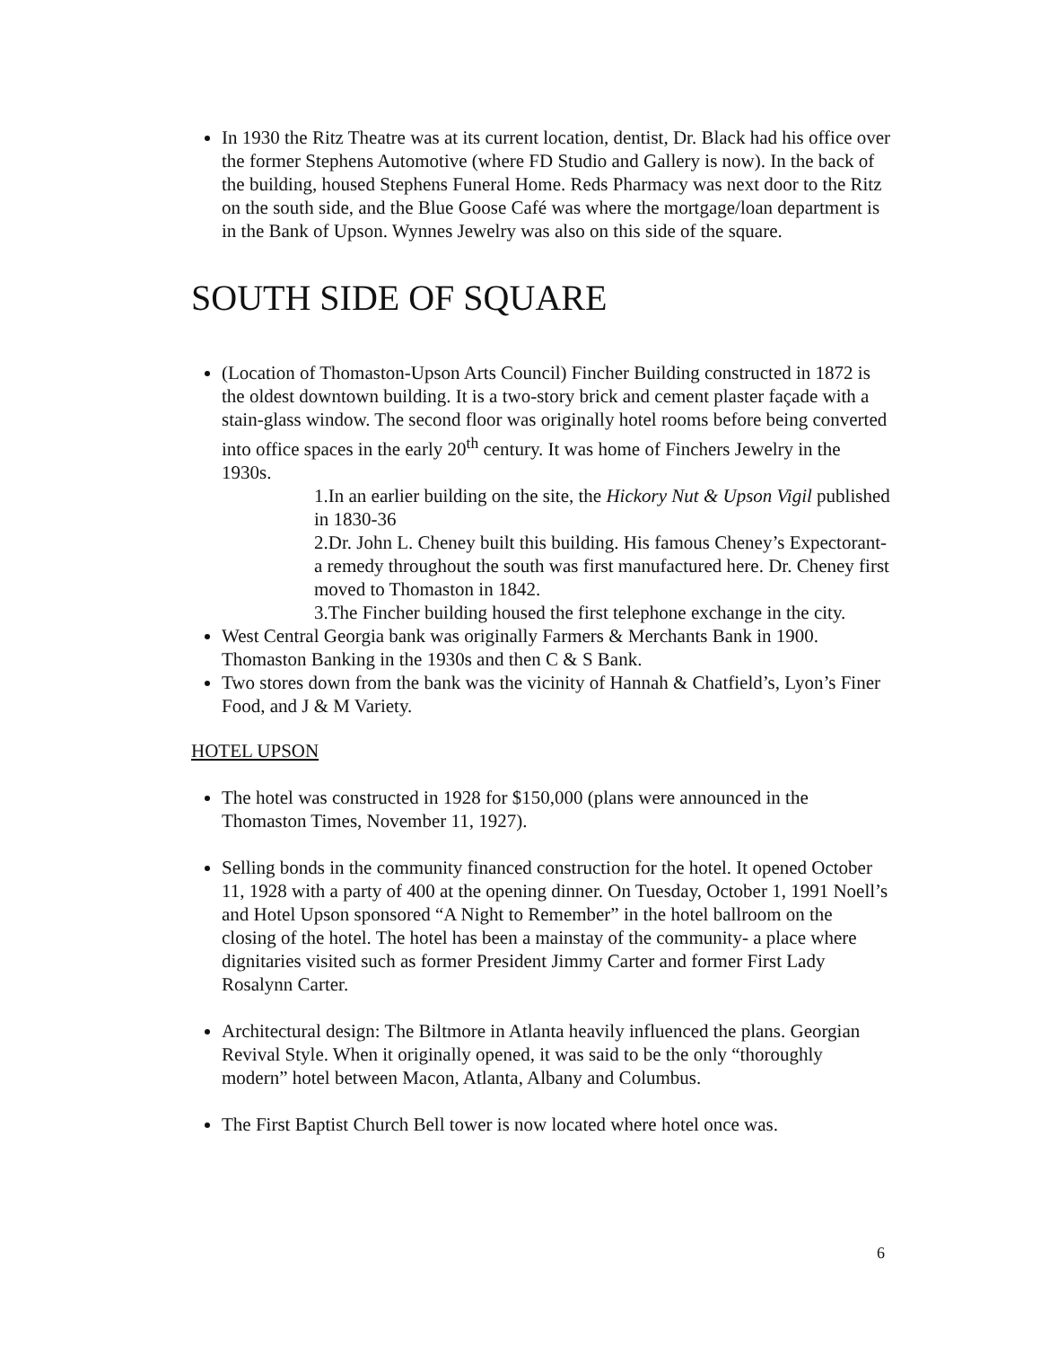In 1930 the Ritz Theatre was at its current location, dentist, Dr. Black had his office over the former Stephens Automotive (where FD Studio and Gallery is now). In the back of the building, housed Stephens Funeral Home. Reds Pharmacy was next door to the Ritz on the south side, and the Blue Goose Café was where the mortgage/loan department is in the Bank of Upson. Wynnes Jewelry was also on this side of the square.
SOUTH SIDE OF SQUARE
(Location of Thomaston-Upson Arts Council) Fincher Building constructed in 1872 is the oldest downtown building. It is a two-story brick and cement plaster façade with a stain-glass window. The second floor was originally hotel rooms before being converted into office spaces in the early 20<sup>th</sup> century. It was home of Finchers Jewelry in the 1930s.
1.In an earlier building on the site, the Hickory Nut & Upson Vigil published in 1830-36
2.Dr. John L. Cheney built this building. His famous Cheney’s Expectorant- a remedy throughout the south was first manufactured here. Dr. Cheney first moved to Thomaston in 1842.
3.The Fincher building housed the first telephone exchange in the city.
West Central Georgia bank was originally Farmers & Merchants Bank in 1900. Thomaston Banking in the 1930s and then C & S Bank.
Two stores down from the bank was the vicinity of Hannah & Chatfield’s, Lyon’s Finer Food, and J & M Variety.
HOTEL UPSON
The hotel was constructed in 1928 for $150,000 (plans were announced in the Thomaston Times, November 11, 1927).
Selling bonds in the community financed construction for the hotel. It opened October 11, 1928 with a party of 400 at the opening dinner. On Tuesday, October 1, 1991 Noell’s and Hotel Upson sponsored “A Night to Remember” in the hotel ballroom on the closing of the hotel. The hotel has been a mainstay of the community- a place where dignitaries visited such as former President Jimmy Carter and former First Lady Rosalynn Carter.
Architectural design: The Biltmore in Atlanta heavily influenced the plans. Georgian Revival Style. When it originally opened, it was said to be the only “thoroughly modern” hotel between Macon, Atlanta, Albany and Columbus.
The First Baptist Church Bell tower is now located where hotel once was.
6